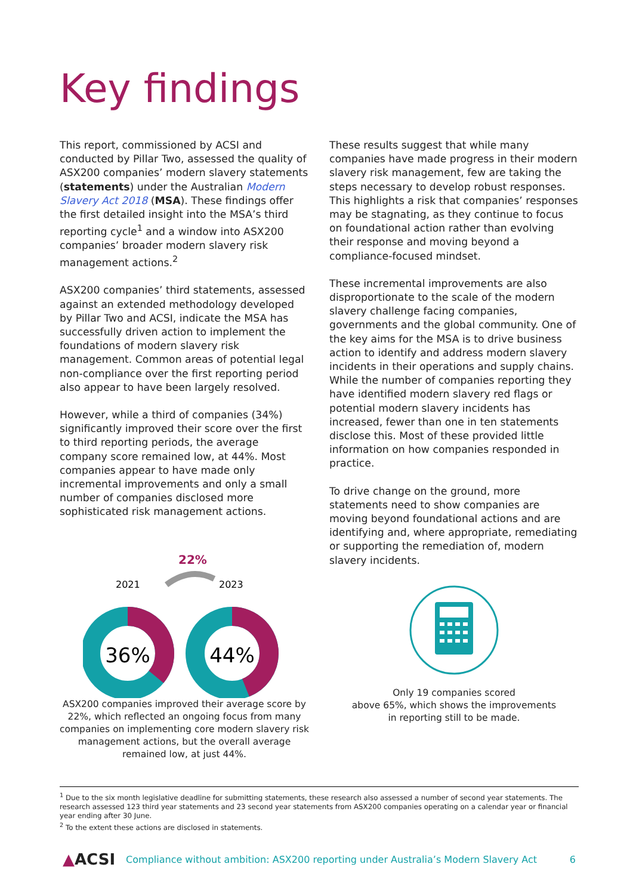Key findings
This report, commissioned by ACSI and conducted by Pillar Two, assessed the quality of ASX200 companies’ modern slavery statements (statements) under the Australian Modern Slavery Act 2018 (MSA). These findings offer the first detailed insight into the MSA’s third reporting cycle<sup>1</sup> and a window into ASX200 companies’ broader modern slavery risk management actions.<sup>2</sup>
ASX200 companies’ third statements, assessed against an extended methodology developed by Pillar Two and ACSI, indicate the MSA has successfully driven action to implement the foundations of modern slavery risk management. Common areas of potential legal non-compliance over the first reporting period also appear to have been largely resolved.
However, while a third of companies (34%) significantly improved their score over the first to third reporting periods, the average company score remained low, at 44%. Most companies appear to have made only incremental improvements and only a small number of companies disclosed more sophisticated risk management actions.
22%
2021
2023
36%
44%
ASX200 companies improved their average score by 22%, which reflected an ongoing focus from many companies on implementing core modern slavery risk management actions, but the overall average remained low, at just 44%.
These results suggest that while many companies have made progress in their modern slavery risk management, few are taking the steps necessary to develop robust responses. This highlights a risk that companies’ responses may be stagnating, as they continue to focus on foundational action rather than evolving their response and moving beyond a compliance-focused mindset.
These incremental improvements are also disproportionate to the scale of the modern slavery challenge facing companies, governments and the global community. One of the key aims for the MSA is to drive business action to identify and address modern slavery incidents in their operations and supply chains. While the number of companies reporting they have identified modern slavery red flags or potential modern slavery incidents has increased, fewer than one in ten statements disclose this. Most of these provided little information on how companies responded in practice.
To drive change on the ground, more statements need to show companies are moving beyond foundational actions and are identifying and, where appropriate, remediating or supporting the remediation of, modern slavery incidents.
Only 19 companies scored
above 65%, which shows the improvements
in reporting still to be made.
<sup>1</sup> Due to the six month legislative deadline for submitting statements, these research also assessed a number of second year statements. The research assessed 123 third year statements and 23 second year statements from ASX200 companies operating on a calendar year or financial year ending after 30 June.
<sup>2</sup> To the extent these actions are disclosed in statements.
▲ACSI Compliance without ambition: ASX200 reporting under Australia’s Modern Slavery Act 6